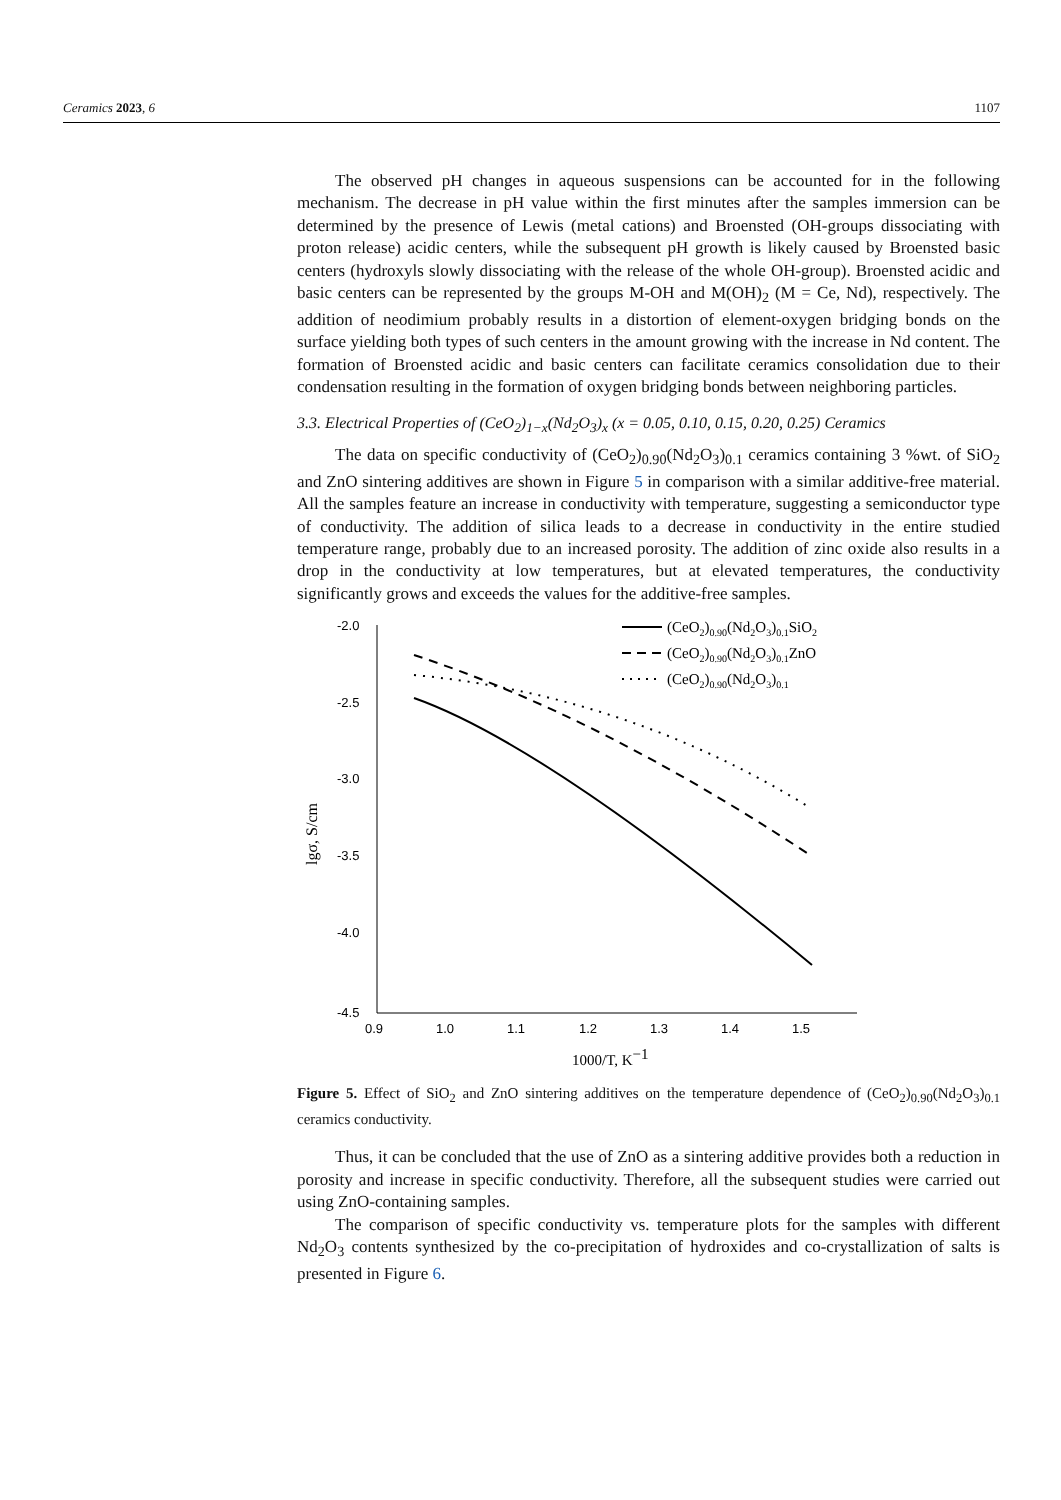Ceramics 2023, 6 1107
The observed pH changes in aqueous suspensions can be accounted for in the following mechanism. The decrease in pH value within the first minutes after the samples immersion can be determined by the presence of Lewis (metal cations) and Broensted (OH-groups dissociating with proton release) acidic centers, while the subsequent pH growth is likely caused by Broensted basic centers (hydroxyls slowly dissociating with the release of the whole OH-group). Broensted acidic and basic centers can be represented by the groups M-OH and M(OH)<sub>2</sub> (M = Ce, Nd), respectively. The addition of neodimium probably results in a distortion of element-oxygen bridging bonds on the surface yielding both types of such centers in the amount growing with the increase in Nd content. The formation of Broensted acidic and basic centers can facilitate ceramics consolidation due to their condensation resulting in the formation of oxygen bridging bonds between neighboring particles.
3.3. Electrical Properties of (CeO<sub>2</sub>)<sub>1−x</sub>(Nd<sub>2</sub>O<sub>3</sub>)<sub>x</sub> (x = 0.05, 0.10, 0.15, 0.20, 0.25) Ceramics
The data on specific conductivity of (CeO<sub>2</sub>)<sub>0.90</sub>(Nd<sub>2</sub>O<sub>3</sub>)<sub>0.1</sub> ceramics containing 3 %wt. of SiO<sub>2</sub> and ZnO sintering additives are shown in Figure 5 in comparison with a similar additive-free material. All the samples feature an increase in conductivity with temperature, suggesting a semiconductor type of conductivity. The addition of silica leads to a decrease in conductivity in the entire studied temperature range, probably due to an increased porosity. The addition of zinc oxide also results in a drop in the conductivity at low temperatures, but at elevated temperatures, the conductivity significantly grows and exceeds the values for the additive-free samples.
-2.0
-2.5
-3.0
-3.5
-4.0
-4.5
0.9
1.0
1.1
1.2
1.3
1.4
1.5
1000/T, K−1
lgσ, S/cm
(CeO2)0.90(Nd2O3)0.1SiO2
(CeO2)0.90(Nd2O3)0.1ZnO
(CeO2)0.90(Nd2O3)0.1
Figure 5. Effect of SiO<sub>2</sub> and ZnO sintering additives on the temperature dependence of (CeO<sub>2</sub>)<sub>0.90</sub>(Nd<sub>2</sub>O<sub>3</sub>)<sub>0.1</sub> ceramics conductivity.
Thus, it can be concluded that the use of ZnO as a sintering additive provides both a reduction in porosity and increase in specific conductivity. Therefore, all the subsequent studies were carried out using ZnO-containing samples.
The comparison of specific conductivity vs. temperature plots for the samples with different Nd<sub>2</sub>O<sub>3</sub> contents synthesized by the co-precipitation of hydroxides and co-crystallization of salts is presented in Figure 6.